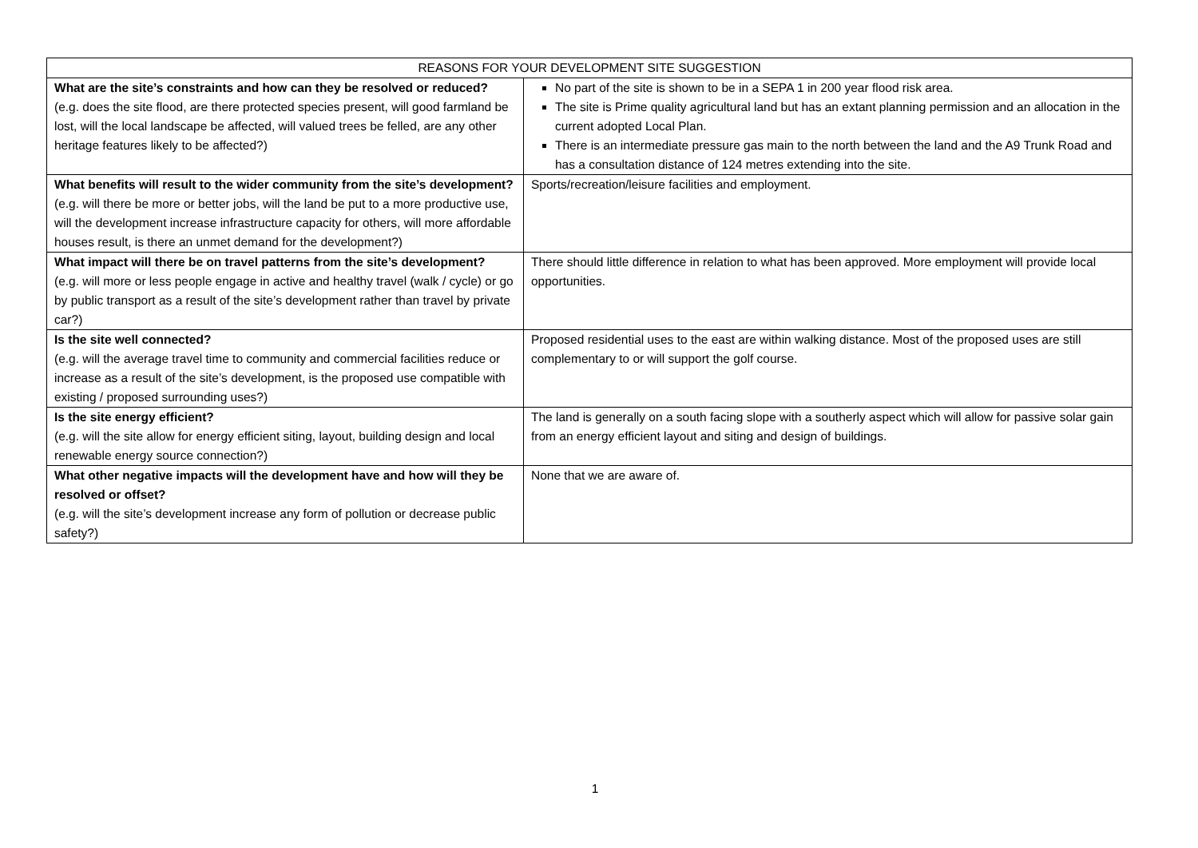| REASONS FOR YOUR DEVELOPMENT SITE SUGGESTION | |
| --- | --- |
| What are the site’s constraints and how can they be resolved or reduced? (e.g. does the site flood, are there protected species present, will good farmland be lost, will the local landscape be affected, will valued trees be felled, are any other heritage features likely to be affected?) | No part of the site is shown to be in a SEPA 1 in 200 year flood risk area. The site is Prime quality agricultural land but has an extant planning permission and an allocation in the current adopted Local Plan. There is an intermediate pressure gas main to the north between the land and the A9 Trunk Road and has a consultation distance of 124 metres extending into the site. |
| What benefits will result to the wider community from the site’s development? (e.g. will there be more or better jobs, will the land be put to a more productive use, will the development increase infrastructure capacity for others, will more affordable houses result, is there an unmet demand for the development?) | Sports/recreation/leisure facilities and employment. |
| What impact will there be on travel patterns from the site’s development? (e.g. will more or less people engage in active and healthy travel (walk / cycle) or go by public transport as a result of the site’s development rather than travel by private car?) | There should little difference in relation to what has been approved. More employment will provide local opportunities. |
| Is the site well connected? (e.g. will the average travel time to community and commercial facilities reduce or increase as a result of the site’s development, is the proposed use compatible with existing / proposed surrounding uses?) | Proposed residential uses to the east are within walking distance. Most of the proposed uses are still complementary to or will support the golf course. |
| Is the site energy efficient? (e.g. will the site allow for energy efficient siting, layout, building design and local renewable energy source connection?) | The land is generally on a south facing slope with a southerly aspect which will allow for passive solar gain from an energy efficient layout and siting and design of buildings. |
| What other negative impacts will the development have and how will they be resolved or offset? (e.g. will the site’s development increase any form of pollution or decrease public safety?) | None that we are aware of. |
1